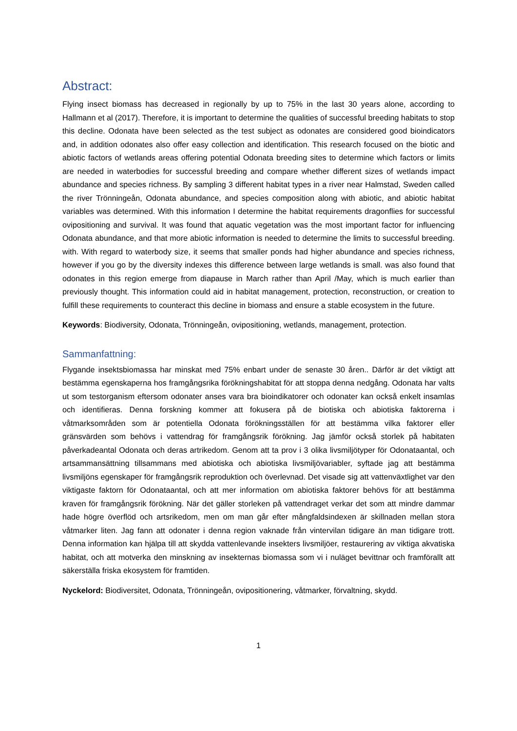Abstract:
Flying insect biomass has decreased in regionally by up to 75% in the last 30 years alone, according to Hallmann et al (2017). Therefore, it is important to determine the qualities of successful breeding habitats to stop this decline. Odonata have been selected as the test subject as odonates are considered good bioindicators and, in addition odonates also offer easy collection and identification. This research focused on the biotic and abiotic factors of wetlands areas offering potential Odonata breeding sites to determine which factors or limits are needed in waterbodies for successful breeding and compare whether different sizes of wetlands impact abundance and species richness. By sampling 3 different habitat types in a river near Halmstad, Sweden called the river Trönningeån, Odonata abundance, and species composition along with abiotic, and abiotic habitat variables was determined. With this information I determine the habitat requirements dragonflies for successful ovipositioning and survival. It was found that aquatic vegetation was the most important factor for influencing Odonata abundance, and that more abiotic information is needed to determine the limits to successful breeding. with. With regard to waterbody size, it seems that smaller ponds had higher abundance and species richness, however if you go by the diversity indexes this difference between large wetlands is small. was also found that odonates in this region emerge from diapause in March rather than April /May, which is much earlier than previously thought. This information could aid in habitat management, protection, reconstruction, or creation to fulfill these requirements to counteract this decline in biomass and ensure a stable ecosystem in the future.
Keywords: Biodiversity, Odonata, Trönningeån, ovipositioning, wetlands, management, protection.
Sammanfattning:
Flygande insektsbiomassa har minskat med 75% enbart under de senaste 30 åren.. Därför är det viktigt att bestämma egenskaperna hos framgångsrika förökningshabitat för att stoppa denna nedgång. Odonata har valts ut som testorganism eftersom odonater anses vara bra bioindikatorer och odonater kan också enkelt insamlas och identifieras. Denna forskning kommer att fokusera på de biotiska och abiotiska faktorerna i våtmarksområden som är potentiella Odonata förökningsställen för att bestämma vilka faktorer eller gränsvärden som behövs i vattendrag för framgångsrik förökning. Jag jämför också storlek på habitaten påverkadeantal Odonata och deras artrikedom. Genom att ta prov i 3 olika livsmiljötyper för Odonataantal, och artsammansättning tillsammans med abiotiska och abiotiska livsmiljövariabler, syftade jag att bestämma livsmiljöns egenskaper för framgångsrik reproduktion och överlevnad. Det visade sig att vattenväxtlighet var den viktigaste faktorn för Odonataantal, och att mer information om abiotiska faktorer behövs för att bestämma kraven för framgångsrik förökning. När det gäller storleken på vattendraget verkar det som att mindre dammar hade högre överflöd och artsrikedom, men om man går efter mångfaldsindexen är skillnaden mellan stora våtmarker liten. Jag fann att odonater i denna region vaknade från vintervilan tidigare än man tidigare trott. Denna information kan hjälpa till att skydda vattenlevande insekters livsmiljöer, restaurering av viktiga akvatiska habitat, och att motverka den minskning av insekternas biomassa som vi i nuläget bevittnar och framförallt att säkerställa friska ekosystem för framtiden.
Nyckelord: Biodiversitet, Odonata, Trönningeån, ovipositionering, våtmarker, förvaltning, skydd.
1